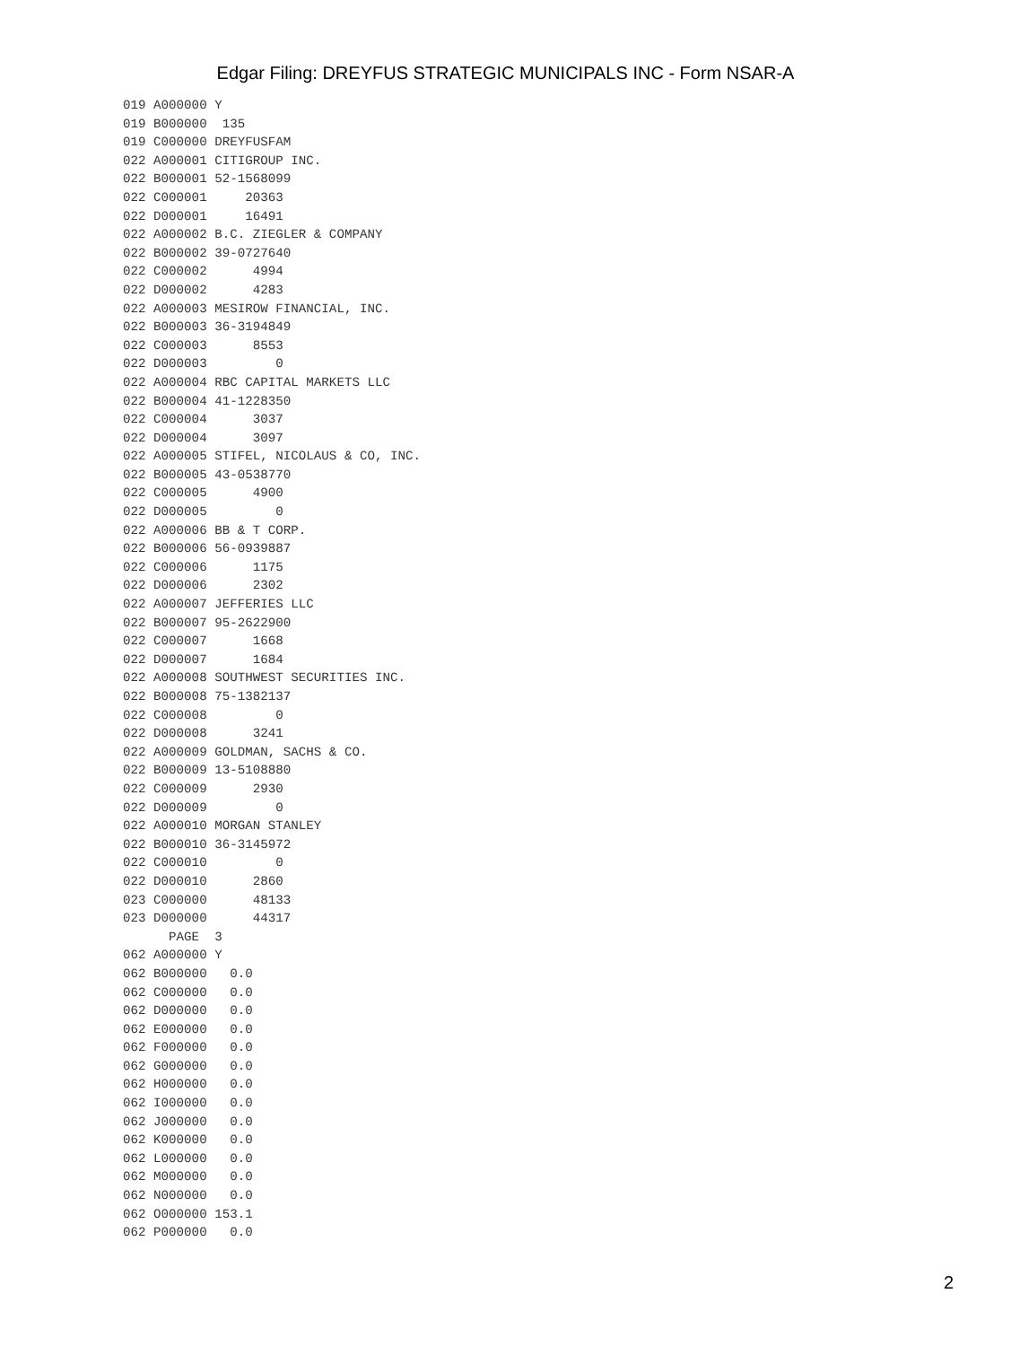Edgar Filing: DREYFUS STRATEGIC MUNICIPALS INC - Form NSAR-A
019 A000000 Y
019 B000000  135
019 C000000 DREYFUSFAM
022 A000001 CITIGROUP INC.
022 B000001 52-1568099
022 C000001     20363
022 D000001     16491
022 A000002 B.C. ZIEGLER & COMPANY
022 B000002 39-0727640
022 C000002      4994
022 D000002      4283
022 A000003 MESIROW FINANCIAL, INC.
022 B000003 36-3194849
022 C000003      8553
022 D000003         0
022 A000004 RBC CAPITAL MARKETS LLC
022 B000004 41-1228350
022 C000004      3037
022 D000004      3097
022 A000005 STIFEL, NICOLAUS & CO, INC.
022 B000005 43-0538770
022 C000005      4900
022 D000005         0
022 A000006 BB & T CORP.
022 B000006 56-0939887
022 C000006      1175
022 D000006      2302
022 A000007 JEFFERIES LLC
022 B000007 95-2622900
022 C000007      1668
022 D000007      1684
022 A000008 SOUTHWEST SECURITIES INC.
022 B000008 75-1382137
022 C000008         0
022 D000008      3241
022 A000009 GOLDMAN, SACHS & CO.
022 B000009 13-5108880
022 C000009      2930
022 D000009         0
022 A000010 MORGAN STANLEY
022 B000010 36-3145972
022 C000010         0
022 D000010      2860
023 C000000      48133
023 D000000      44317
      PAGE  3
062 A000000 Y
062 B000000   0.0
062 C000000   0.0
062 D000000   0.0
062 E000000   0.0
062 F000000   0.0
062 G000000   0.0
062 H000000   0.0
062 I000000   0.0
062 J000000   0.0
062 K000000   0.0
062 L000000   0.0
062 M000000   0.0
062 N000000   0.0
062 O000000 153.1
062 P000000   0.0
2